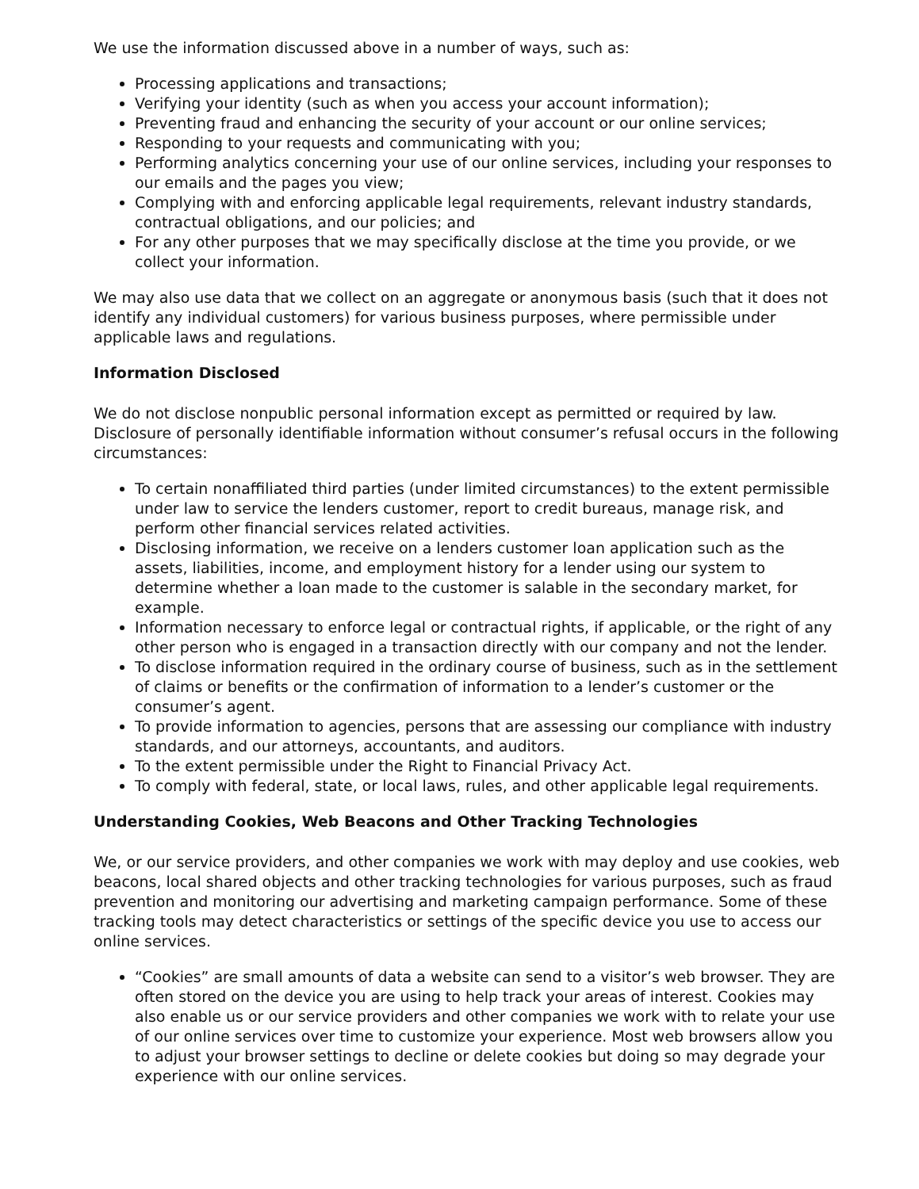We use the information discussed above in a number of ways, such as:
Processing applications and transactions;
Verifying your identity (such as when you access your account information);
Preventing fraud and enhancing the security of your account or our online services;
Responding to your requests and communicating with you;
Performing analytics concerning your use of our online services, including your responses to our emails and the pages you view;
Complying with and enforcing applicable legal requirements, relevant industry standards, contractual obligations, and our policies; and
For any other purposes that we may specifically disclose at the time you provide, or we collect your information.
We may also use data that we collect on an aggregate or anonymous basis (such that it does not identify any individual customers) for various business purposes, where permissible under applicable laws and regulations.
Information Disclosed
We do not disclose nonpublic personal information except as permitted or required by law. Disclosure of personally identifiable information without consumer’s refusal occurs in the following circumstances:
To certain nonaffiliated third parties (under limited circumstances) to the extent permissible under law to service the lenders customer, report to credit bureaus, manage risk, and perform other financial services related activities.
Disclosing information, we receive on a lenders customer loan application such as the assets, liabilities, income, and employment history for a lender using our system to determine whether a loan made to the customer is salable in the secondary market, for example.
Information necessary to enforce legal or contractual rights, if applicable, or the right of any other person who is engaged in a transaction directly with our company and not the lender.
To disclose information required in the ordinary course of business, such as in the settlement of claims or benefits or the confirmation of information to a lender’s customer or the consumer’s agent.
To provide information to agencies, persons that are assessing our compliance with industry standards, and our attorneys, accountants, and auditors.
To the extent permissible under the Right to Financial Privacy Act.
To comply with federal, state, or local laws, rules, and other applicable legal requirements.
Understanding Cookies, Web Beacons and Other Tracking Technologies
We, or our service providers, and other companies we work with may deploy and use cookies, web beacons, local shared objects and other tracking technologies for various purposes, such as fraud prevention and monitoring our advertising and marketing campaign performance. Some of these tracking tools may detect characteristics or settings of the specific device you use to access our online services.
“Cookies” are small amounts of data a website can send to a visitor’s web browser. They are often stored on the device you are using to help track your areas of interest. Cookies may also enable us or our service providers and other companies we work with to relate your use of our online services over time to customize your experience. Most web browsers allow you to adjust your browser settings to decline or delete cookies but doing so may degrade your experience with our online services.